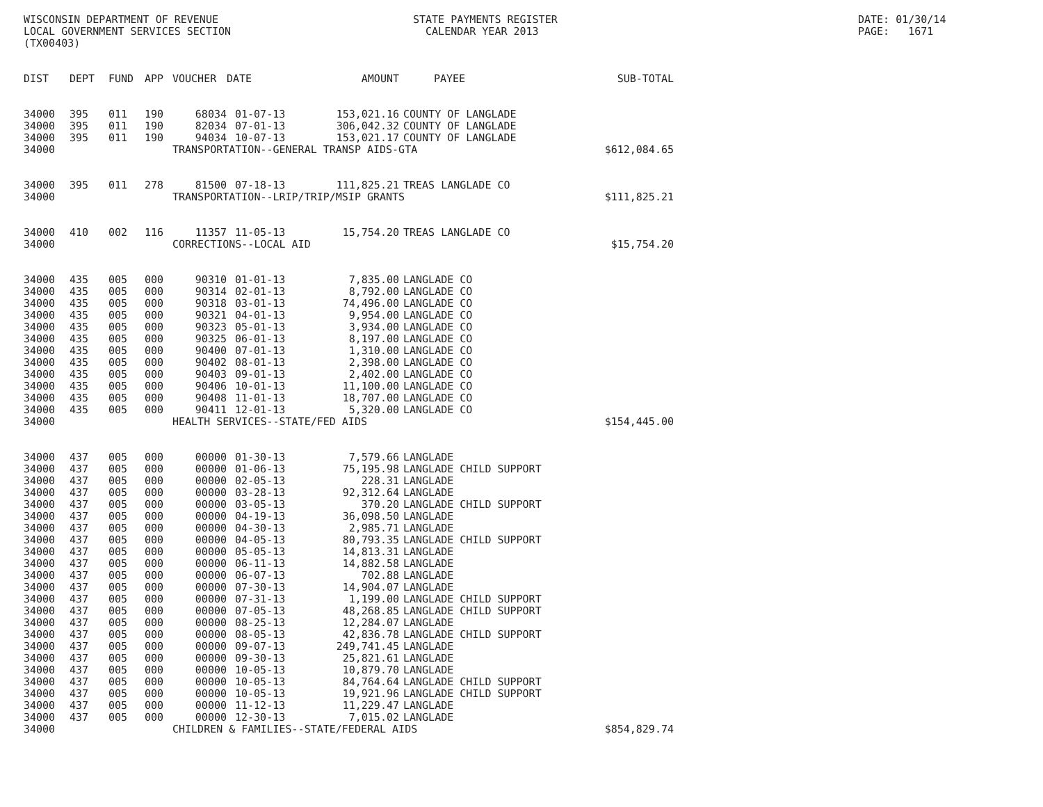WISCONSIN DEPARTMENT OF REVENUE LOCAL GOVERNMENT SERVICES SECTION (TX00403)
STATE PAYMENTS REGISTER CALENDAR YEAR 2013
DATE: 01/30/14 PAGE: 1671
| DIST | DEPT | FUND | APP | VOUCHER | DATE | AMOUNT | PAYEE | SUB-TOTAL |
| --- | --- | --- | --- | --- | --- | --- | --- | --- |
| 34000 | 395 | 011 | 190 | 68034 | 01-07-13 | 153,021.16 | COUNTY OF LANGLADE | |
| 34000 | 395 | 011 | 190 | 82034 | 07-01-13 | 306,042.32 | COUNTY OF LANGLADE | |
| 34000 | 395 | 011 | 190 | 94034 | 10-07-13 | 153,021.17 | COUNTY OF LANGLADE | |
| 34000 | | | | TRANSPORTATION--GENERAL TRANSP AIDS-GTA | | | | $612,084.65 |
| 34000 | 395 | 011 | 278 | 81500 | 07-18-13 | 111,825.21 | TREAS LANGLADE CO | |
| 34000 | | | | TRANSPORTATION--LRIP/TRIP/MSIP GRANTS | | | | $111,825.21 |
| 34000 | 410 | 002 | 116 | 11357 | 11-05-13 | 15,754.20 | TREAS LANGLADE CO | |
| 34000 | | | | CORRECTIONS--LOCAL AID | | | | $15,754.20 |
| 34000 | 435 | 005 | 000 | 90310 | 01-01-13 | 7,835.00 | LANGLADE CO | |
| 34000 | 435 | 005 | 000 | 90314 | 02-01-13 | 8,792.00 | LANGLADE CO | |
| 34000 | 435 | 005 | 000 | 90318 | 03-01-13 | 74,496.00 | LANGLADE CO | |
| 34000 | 435 | 005 | 000 | 90321 | 04-01-13 | 9,954.00 | LANGLADE CO | |
| 34000 | 435 | 005 | 000 | 90323 | 05-01-13 | 3,934.00 | LANGLADE CO | |
| 34000 | 435 | 005 | 000 | 90325 | 06-01-13 | 8,197.00 | LANGLADE CO | |
| 34000 | 435 | 005 | 000 | 90400 | 07-01-13 | 1,310.00 | LANGLADE CO | |
| 34000 | 435 | 005 | 000 | 90402 | 08-01-13 | 2,398.00 | LANGLADE CO | |
| 34000 | 435 | 005 | 000 | 90403 | 09-01-13 | 2,402.00 | LANGLADE CO | |
| 34000 | 435 | 005 | 000 | 90406 | 10-01-13 | 11,100.00 | LANGLADE CO | |
| 34000 | 435 | 005 | 000 | 90408 | 11-01-13 | 18,707.00 | LANGLADE CO | |
| 34000 | 435 | 005 | 000 | 90411 | 12-01-13 | 5,320.00 | LANGLADE CO | |
| 34000 | | | | HEALTH SERVICES--STATE/FED AIDS | | | | $154,445.00 |
| 34000 | 437 | 005 | 000 | 00000 | 01-30-13 | 7,579.66 | LANGLADE | |
| 34000 | 437 | 005 | 000 | 00000 | 01-06-13 | 75,195.98 | LANGLADE CHILD SUPPORT | |
| 34000 | 437 | 005 | 000 | 00000 | 02-05-13 | 228.31 | LANGLADE | |
| 34000 | 437 | 005 | 000 | 00000 | 03-28-13 | 92,312.64 | LANGLADE | |
| 34000 | 437 | 005 | 000 | 00000 | 03-05-13 | 370.20 | LANGLADE CHILD SUPPORT | |
| 34000 | 437 | 005 | 000 | 00000 | 04-19-13 | 36,098.50 | LANGLADE | |
| 34000 | 437 | 005 | 000 | 00000 | 04-30-13 | 2,985.71 | LANGLADE | |
| 34000 | 437 | 005 | 000 | 00000 | 04-05-13 | 80,793.35 | LANGLADE CHILD SUPPORT | |
| 34000 | 437 | 005 | 000 | 00000 | 05-05-13 | 14,813.31 | LANGLADE | |
| 34000 | 437 | 005 | 000 | 00000 | 06-11-13 | 14,882.58 | LANGLADE | |
| 34000 | 437 | 005 | 000 | 00000 | 06-07-13 | 702.88 | LANGLADE | |
| 34000 | 437 | 005 | 000 | 00000 | 07-30-13 | 14,904.07 | LANGLADE | |
| 34000 | 437 | 005 | 000 | 00000 | 07-31-13 | 1,199.00 | LANGLADE CHILD SUPPORT | |
| 34000 | 437 | 005 | 000 | 00000 | 07-05-13 | 48,268.85 | LANGLADE CHILD SUPPORT | |
| 34000 | 437 | 005 | 000 | 00000 | 08-25-13 | 12,284.07 | LANGLADE | |
| 34000 | 437 | 005 | 000 | 00000 | 08-05-13 | 42,836.78 | LANGLADE CHILD SUPPORT | |
| 34000 | 437 | 005 | 000 | 00000 | 09-07-13 | 249,741.45 | LANGLADE | |
| 34000 | 437 | 005 | 000 | 00000 | 09-30-13 | 25,821.61 | LANGLADE | |
| 34000 | 437 | 005 | 000 | 00000 | 10-05-13 | 10,879.70 | LANGLADE | |
| 34000 | 437 | 005 | 000 | 00000 | 10-05-13 | 84,764.64 | LANGLADE CHILD SUPPORT | |
| 34000 | 437 | 005 | 000 | 00000 | 10-05-13 | 19,921.96 | LANGLADE CHILD SUPPORT | |
| 34000 | 437 | 005 | 000 | 00000 | 11-12-13 | 11,229.47 | LANGLADE | |
| 34000 | 437 | 005 | 000 | 00000 | 12-30-13 | 7,015.02 | LANGLADE | |
| 34000 | | | | CHILDREN & FAMILIES--STATE/FEDERAL AIDS | | | | $854,829.74 |